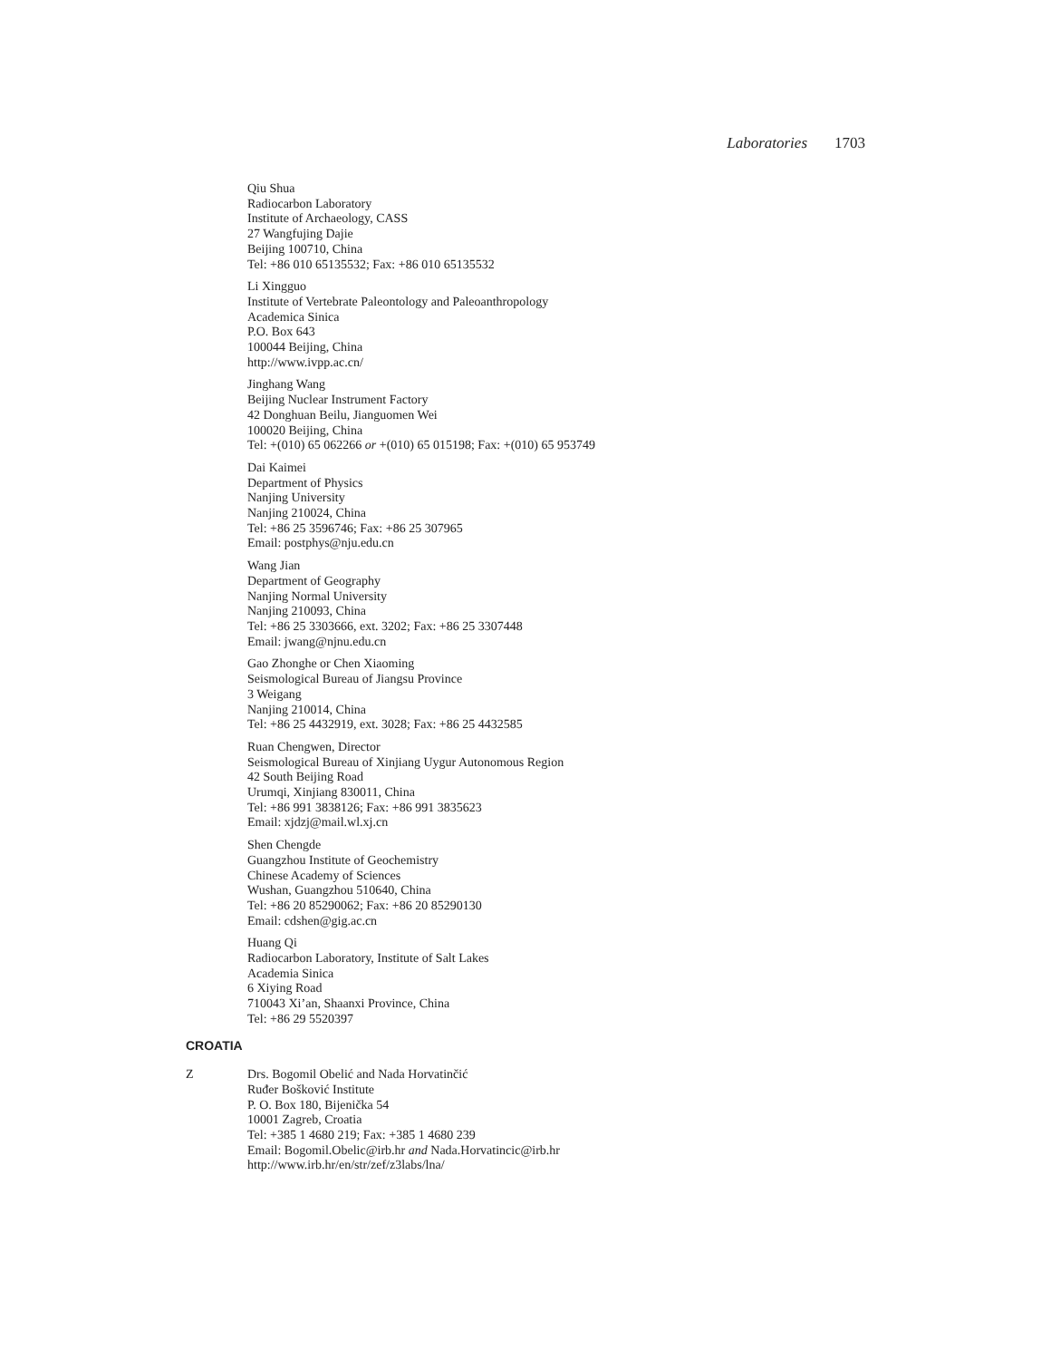Laboratories 1703
Qiu Shua
Radiocarbon Laboratory
Institute of Archaeology, CASS
27 Wangfujing Dajie
Beijing 100710, China
Tel: +86 010 65135532; Fax: +86 010 65135532
Li Xingguo
Institute of Vertebrate Paleontology and Paleoanthropology
Academica Sinica
P.O. Box 643
100044 Beijing, China
http://www.ivpp.ac.cn/
Jinghang Wang
Beijing Nuclear Instrument Factory
42 Donghuan Beilu, Jianguomen Wei
100020 Beijing, China
Tel: +(010) 65 062266 or +(010) 65 015198; Fax: +(010) 65 953749
Dai Kaimei
Department of Physics
Nanjing University
Nanjing 210024, China
Tel: +86 25 3596746; Fax: +86 25 307965
Email: postphys@nju.edu.cn
Wang Jian
Department of Geography
Nanjing Normal University
Nanjing 210093, China
Tel: +86 25 3303666, ext. 3202; Fax: +86 25 3307448
Email: jwang@njnu.edu.cn
Gao Zhonghe or Chen Xiaoming
Seismological Bureau of Jiangsu Province
3 Weigang
Nanjing 210014, China
Tel: +86 25 4432919, ext. 3028; Fax: +86 25 4432585
Ruan Chengwen, Director
Seismological Bureau of Xinjiang Uygur Autonomous Region
42 South Beijing Road
Urumqi, Xinjiang 830011, China
Tel: +86 991 3838126; Fax: +86 991 3835623
Email: xjdzj@mail.wl.xj.cn
Shen Chengde
Guangzhou Institute of Geochemistry
Chinese Academy of Sciences
Wushan, Guangzhou 510640, China
Tel: +86 20 85290062; Fax: +86 20 85290130
Email: cdshen@gig.ac.cn
Huang Qi
Radiocarbon Laboratory, Institute of Salt Lakes
Academia Sinica
6 Xiying Road
710043 Xi’an, Shaanxi Province, China
Tel: +86 29 5520397
CROATIA
Z Drs. Bogomil Obelić and Nada Horvatinčić
Ruđer Bošković Institute
P. O. Box 180, Bijenička 54
10001 Zagreb, Croatia
Tel: +385 1 4680 219; Fax: +385 1 4680 239
Email: Bogomil.Obelic@irb.hr and Nada.Horvatincic@irb.hr
http://www.irb.hr/en/str/zef/z3labs/lna/